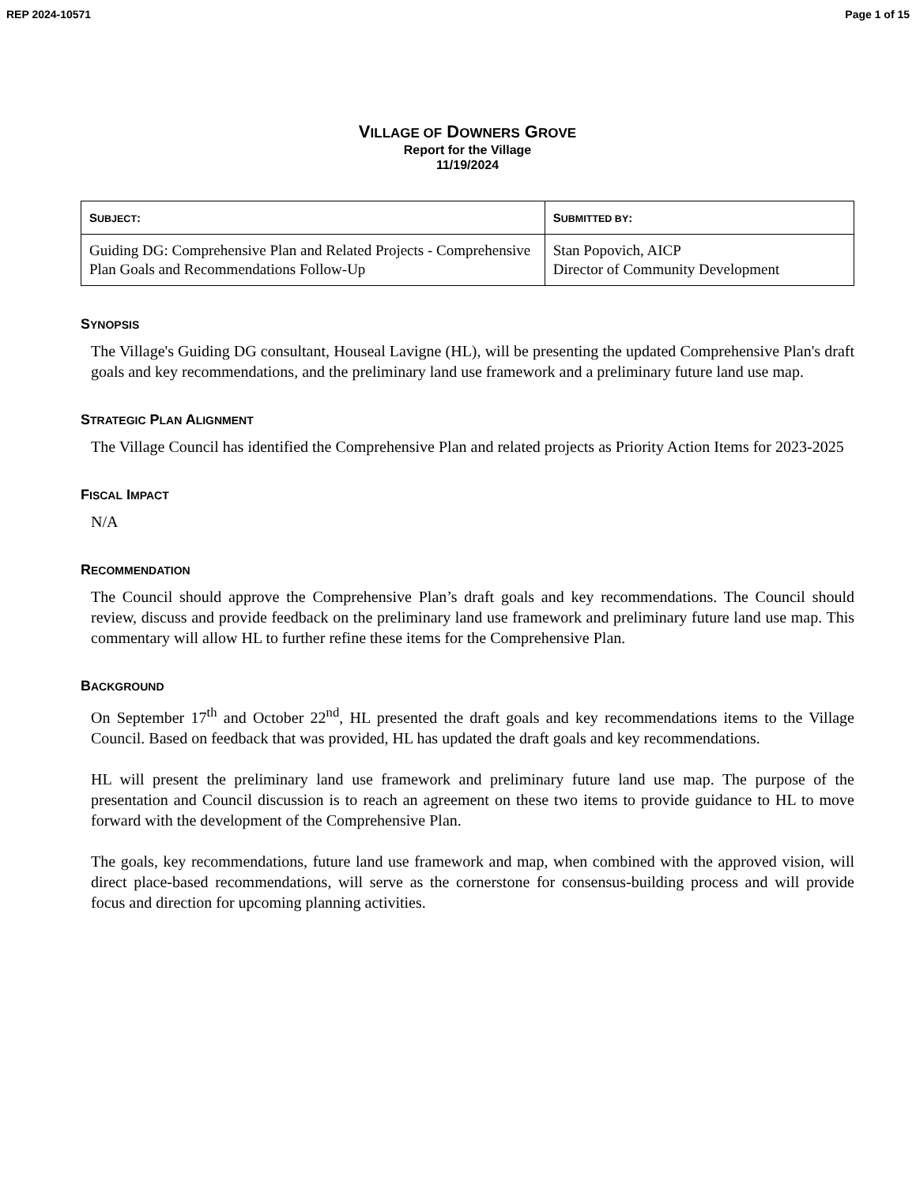REP 2024-10571 Page 1 of 15
VILLAGE OF DOWNERS GROVE
Report for the Village
11/19/2024
| S UBJECT : | S UBMITTED BY : |
| --- | --- |
| Guiding DG: Comprehensive Plan and Related Projects - Comprehensive Plan Goals and Recommendations Follow-Up | Stan Popovich, AICP Director of Community Development |
SYNOPSIS
The Village's Guiding DG consultant, Houseal Lavigne (HL), will be presenting the updated Comprehensive Plan's draft goals and key recommendations, and the preliminary land use framework and a preliminary future land use map.
STRATEGIC PLAN ALIGNMENT
The Village Council has identified the Comprehensive Plan and related projects as Priority Action Items for 2023-2025
FISCAL IMPACT
N/A
RECOMMENDATION
The Council should approve the Comprehensive Plan’s draft goals and key recommendations. The Council should review, discuss and provide feedback on the preliminary land use framework and preliminary future land use map. This commentary will allow HL to further refine these items for the Comprehensive Plan.
BACKGROUND
On September 17<sup>th</sup> and October 22<sup>nd</sup>, HL presented the draft goals and key recommendations items to the Village Council. Based on feedback that was provided, HL has updated the draft goals and key recommendations.
HL will present the preliminary land use framework and preliminary future land use map. The purpose of the presentation and Council discussion is to reach an agreement on these two items to provide guidance to HL to move forward with the development of the Comprehensive Plan.
The goals, key recommendations, future land use framework and map, when combined with the approved vision, will direct place-based recommendations, will serve as the cornerstone for consensus-building process and will provide focus and direction for upcoming planning activities.